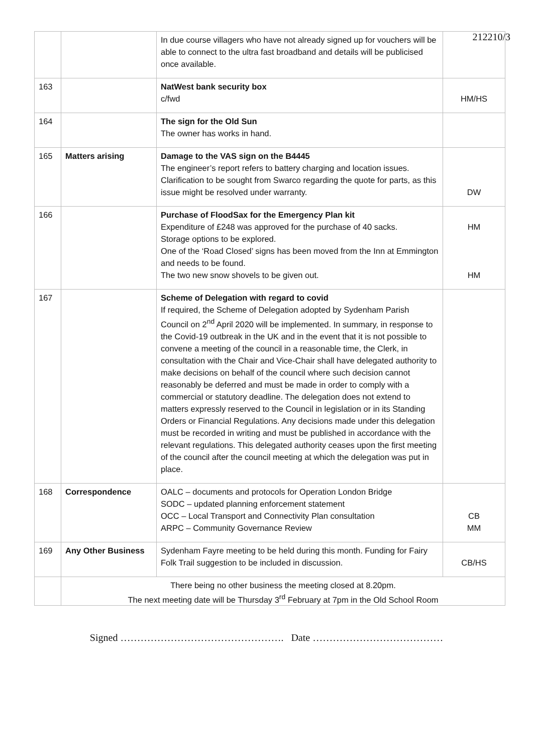212210/3
| | | In due course villagers who have not already signed up for vouchers will be able to connect to the ultra fast broadband and details will be publicised once available. | |
| 163 | | NatWest bank security box c/fwd | HM/HS |
| 164 | | The sign for the Old Sun The owner has works in hand. | |
| 165 | Matters arising | Damage to the VAS sign on the B4445 The engineer’s report refers to battery charging and location issues. Clarification to be sought from Swarco regarding the quote for parts, as this issue might be resolved under warranty. | DW |
| 166 | | Purchase of FloodSax for the Emergency Plan kit Expenditure of £248 was approved for the purchase of 40 sacks. Storage options to be explored. One of the ‘Road Closed’ signs has been moved from the Inn at Emmington and needs to be found. The two new snow shovels to be given out. | HM HM |
| 167 | | Scheme of Delegation with regard to covid If required, the Scheme of Delegation adopted by Sydenham Parish Council on 2<sup>nd</sup> April 2020 will be implemented. In summary, in response to the Covid-19 outbreak in the UK and in the event that it is not possible to convene a meeting of the council in a reasonable time, the Clerk, in consultation with the Chair and Vice-Chair shall have delegated authority to make decisions on behalf of the council where such decision cannot reasonably be deferred and must be made in order to comply with a commercial or statutory deadline. The delegation does not extend to matters expressly reserved to the Council in legislation or in its Standing Orders or Financial Regulations. Any decisions made under this delegation must be recorded in writing and must be published in accordance with the relevant regulations. This delegated authority ceases upon the first meeting of the council after the council meeting at which the delegation was put in place. | |
| 168 | Correspondence | OALC – documents and protocols for Operation London Bridge SODC – updated planning enforcement statement OCC – Local Transport and Connectivity Plan consultation ARPC – Community Governance Review | CB MM |
| 169 | Any Other Business | Sydenham Fayre meeting to be held during this month. Funding for Fairy Folk Trail suggestion to be included in discussion. | CB/HS |
| | There being no other business the meeting closed at 8.20pm. The next meeting date will be Thursday 3<sup>rd</sup> February at 7pm in the Old School Room | | |
Signed …………………………………………. Date …………………………………